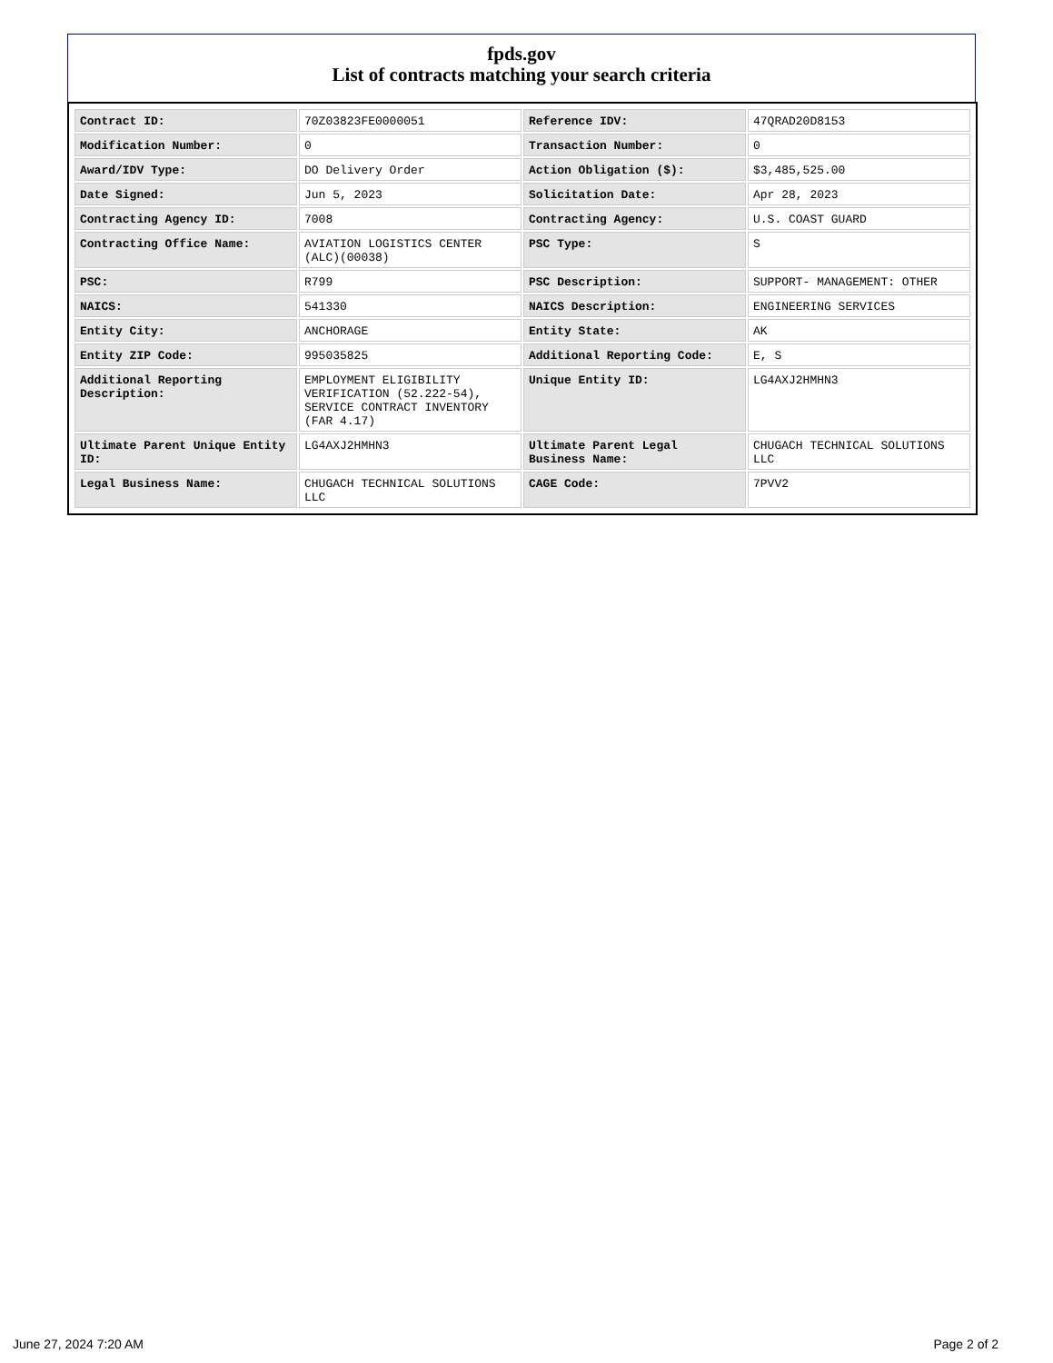fpds.gov
List of contracts matching your search criteria
| Contract ID: | 70Z03823FE0000051 | Reference IDV: | 47QRAD20D8153 |
| Modification Number: | 0 | Transaction Number: | 0 |
| Award/IDV Type: | DO Delivery Order | Action Obligation ($): | $3,485,525.00 |
| Date Signed: | Jun 5, 2023 | Solicitation Date: | Apr 28, 2023 |
| Contracting Agency ID: | 7008 | Contracting Agency: | U.S. COAST GUARD |
| Contracting Office Name: | AVIATION LOGISTICS CENTER (ALC)(00038) | PSC Type: | S |
| PSC: | R799 | PSC Description: | SUPPORT- MANAGEMENT: OTHER |
| NAICS: | 541330 | NAICS Description: | ENGINEERING SERVICES |
| Entity City: | ANCHORAGE | Entity State: | AK |
| Entity ZIP Code: | 995035825 | Additional Reporting Code: | E, S |
| Additional Reporting Description: | EMPLOYMENT ELIGIBILITY VERIFICATION (52.222-54), SERVICE CONTRACT INVENTORY (FAR 4.17) | Unique Entity ID: | LG4AXJ2HMHN3 |
| Ultimate Parent Unique Entity ID: | LG4AXJ2HMHN3 | Ultimate Parent Legal Business Name: | CHUGACH TECHNICAL SOLUTIONS LLC |
| Legal Business Name: | CHUGACH TECHNICAL SOLUTIONS LLC | CAGE Code: | 7PVV2 |
June 27, 2024 7:20 AM Page 2 of 2